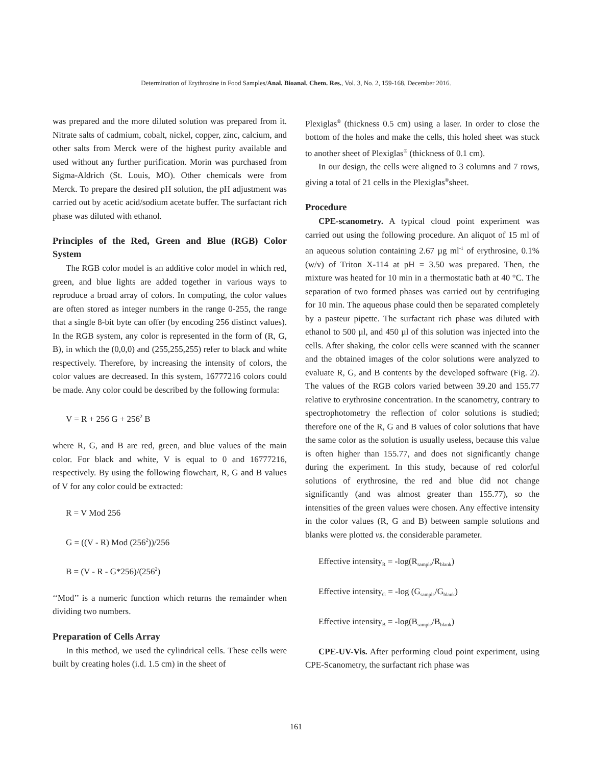Determination of Erythrosine in Food Samples/Anal. Bioanal. Chem. Res., Vol. 3, No. 2, 159-168, December 2016.
was prepared and the more diluted solution was prepared from it. Nitrate salts of cadmium, cobalt, nickel, copper, zinc, calcium, and other salts from Merck were of the highest purity available and used without any further purification. Morin was purchased from Sigma-Aldrich (St. Louis, MO). Other chemicals were from Merck. To prepare the desired pH solution, the pH adjustment was carried out by acetic acid/sodium acetate buffer. The surfactant rich phase was diluted with ethanol.
Principles of the Red, Green and Blue (RGB) Color System
The RGB color model is an additive color model in which red, green, and blue lights are added together in various ways to reproduce a broad array of colors. In computing, the color values are often stored as integer numbers in the range 0-255, the range that a single 8-bit byte can offer (by encoding 256 distinct values). In the RGB system, any color is represented in the form of (R, G, B), in which the (0,0,0) and (255,255,255) refer to black and white respectively. Therefore, by increasing the intensity of colors, the color values are decreased. In this system, 16777216 colors could be made. Any color could be described by the following formula:
V = R + 256 G + 256<sup>2</sup> B
where R, G, and B are red, green, and blue values of the main color. For black and white, V is equal to 0 and 16777216, respectively. By using the following flowchart, R, G and B values of V for any color could be extracted:
R = V Mod 256
G = ((V - R) Mod (256<sup>2</sup>))/256
B = (V - R - G*256)/(256<sup>2</sup>)
‘‘Mod’’ is a numeric function which returns the remainder when dividing two numbers.
Preparation of Cells Array
In this method, we used the cylindrical cells. These cells were built by creating holes (i.d. 1.5 cm) in the sheet of
Plexiglas<sup>®</sup> (thickness 0.5 cm) using a laser. In order to close the bottom of the holes and make the cells, this holed sheet was stuck to another sheet of Plexiglas<sup>®</sup> (thickness of 0.1 cm).
In our design, the cells were aligned to 3 columns and 7 rows, giving a total of 21 cells in the Plexiglas<sup>®</sup>sheet.
Procedure
CPE-scanometry. A typical cloud point experiment was carried out using the following procedure. An aliquot of 15 ml of an aqueous solution containing 2.67 µg ml<sup>-1</sup> of erythrosine, 0.1% (w/v) of Triton X-114 at pH = 3.50 was prepared. Then, the mixture was heated for 10 min in a thermostatic bath at 40 °C. The separation of two formed phases was carried out by centrifuging for 10 min. The aqueous phase could then be separated completely by a pasteur pipette. The surfactant rich phase was diluted with ethanol to 500 µl, and 450 µl of this solution was injected into the cells. After shaking, the color cells were scanned with the scanner and the obtained images of the color solutions were analyzed to evaluate R, G, and B contents by the developed software (Fig. 2). The values of the RGB colors varied between 39.20 and 155.77 relative to erythrosine concentration. In the scanometry, contrary to spectrophotometry the reflection of color solutions is studied; therefore one of the R, G and B values of color solutions that have the same color as the solution is usually useless, because this value is often higher than 155.77, and does not significantly change during the experiment. In this study, because of red colorful solutions of erythrosine, the red and blue did not change significantly (and was almost greater than 155.77), so the intensities of the green values were chosen. Any effective intensity in the color values (R, G and B) between sample solutions and blanks were plotted vs. the considerable parameter.
Effective intensity<sub>R</sub> = -log(R<sub>sample</sub>/R<sub>blank</sub>)
Effective intensity<sub>G</sub> = -log (G<sub>sample</sub>/G<sub>blank</sub>)
Effective intensity<sub>B</sub> = -log(B<sub>sample</sub>/B<sub>blank</sub>)
CPE-UV-Vis. After performing cloud point experiment, using CPE-Scanometry, the surfactant rich phase was
161